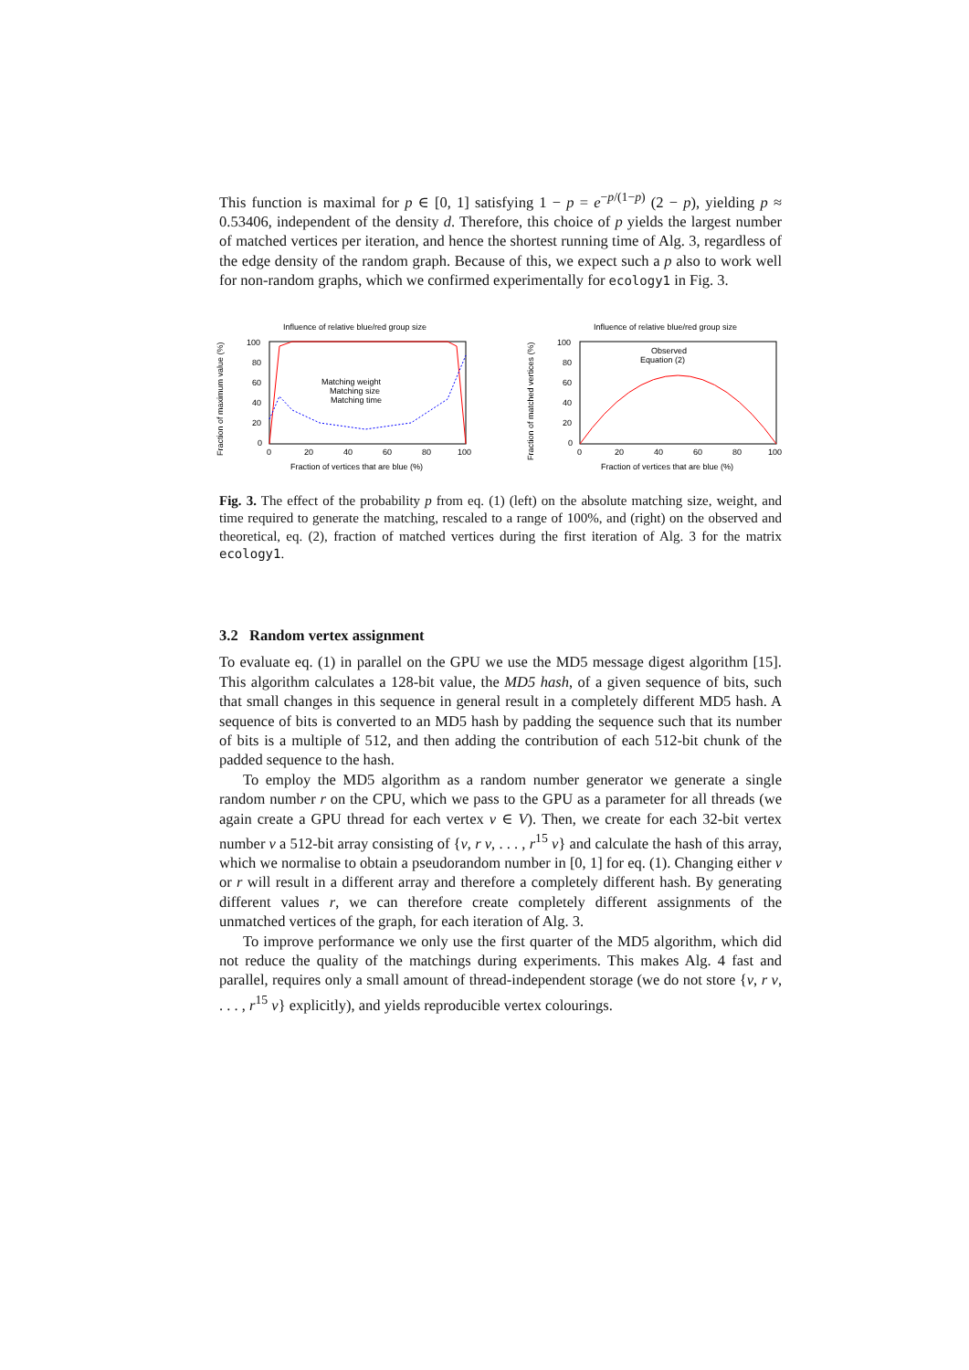This function is maximal for p ∈ [0, 1] satisfying 1 − p = e<sup>−p/(1−p)</sup> (2 − p), yielding p ≈ 0.53406, independent of the density d. Therefore, this choice of p yields the largest number of matched vertices per iteration, and hence the shortest running time of Alg. 3, regardless of the edge density of the random graph. Because of this, we expect such a p also to work well for non-random graphs, which we confirmed experimentally for ecology1 in Fig. 3.
Influence of relative blue/red group size
Fraction of maximum value (%)
100
80
60
40
20
0
0
20
40
60
80
100
Fraction of vertices that are blue (%)
Matching weight
Matching size
Matching time
Influence of relative blue/red group size
Fraction of matched vertices (%)
100
80
60
40
20
0
0
20
40
60
80
100
Fraction of vertices that are blue (%)
Observed
Equation (2)
Fig. 3. The effect of the probability p from eq. (1) (left) on the absolute matching size, weight, and time required to generate the matching, rescaled to a range of 100%, and (right) on the observed and theoretical, eq. (2), fraction of matched vertices during the first iteration of Alg. 3 for the matrix ecology1.
3.2 Random vertex assignment
To evaluate eq. (1) in parallel on the GPU we use the MD5 message digest algorithm [15]. This algorithm calculates a 128-bit value, the MD5 hash, of a given sequence of bits, such that small changes in this sequence in general result in a completely different MD5 hash. A sequence of bits is converted to an MD5 hash by padding the sequence such that its number of bits is a multiple of 512, and then adding the contribution of each 512-bit chunk of the padded sequence to the hash.
To employ the MD5 algorithm as a random number generator we generate a single random number r on the CPU, which we pass to the GPU as a parameter for all threads (we again create a GPU thread for each vertex v ∈ V). Then, we create for each 32-bit vertex number v a 512-bit array consisting of {v, r v, . . . , r<sup>15</sup> v} and calculate the hash of this array, which we normalise to obtain a pseudorandom number in [0, 1] for eq. (1). Changing either v or r will result in a different array and therefore a completely different hash. By generating different values r, we can therefore create completely different assignments of the unmatched vertices of the graph, for each iteration of Alg. 3.
To improve performance we only use the first quarter of the MD5 algorithm, which did not reduce the quality of the matchings during experiments. This makes Alg. 4 fast and parallel, requires only a small amount of thread-independent storage (we do not store {v, r v, . . . , r<sup>15</sup> v} explicitly), and yields reproducible vertex colourings.